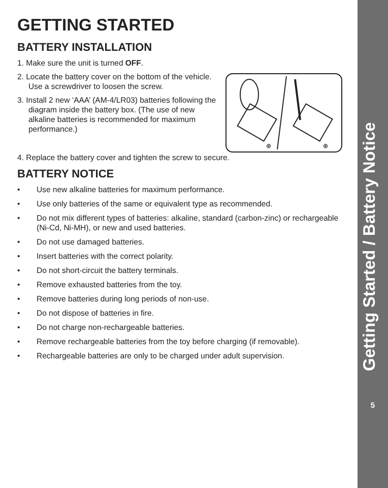GETTING STARTED
BATTERY INSTALLATION
1. Make sure the unit is turned OFF.
2. Locate the battery cover on the bottom of the vehicle. Use a screwdriver to loosen the screw.
3. Install 2 new ‘AAA’ (AM-4/LR03) batteries following the diagram inside the battery box. (The use of new alkaline batteries is recommended for maximum performance.)
⊕
⊕
4. Replace the battery cover and tighten the screw to secure.
BATTERY NOTICE
• Use new alkaline batteries for maximum performance.
• Use only batteries of the same or equivalent type as recommended.
• Do not mix different types of batteries: alkaline, standard (carbon-zinc) or rechargeable (Ni-Cd, Ni-MH), or new and used batteries.
• Do not use damaged batteries.
• Insert batteries with the correct polarity.
• Do not short-circuit the battery terminals.
• Remove exhausted batteries from the toy.
• Remove batteries during long periods of non-use.
• Do not dispose of batteries in fire.
• Do not charge non-rechargeable batteries.
• Remove rechargeable batteries from the toy before charging (if removable).
• Rechargeable batteries are only to be charged under adult supervision.
Getting Started / Battery Notice
5